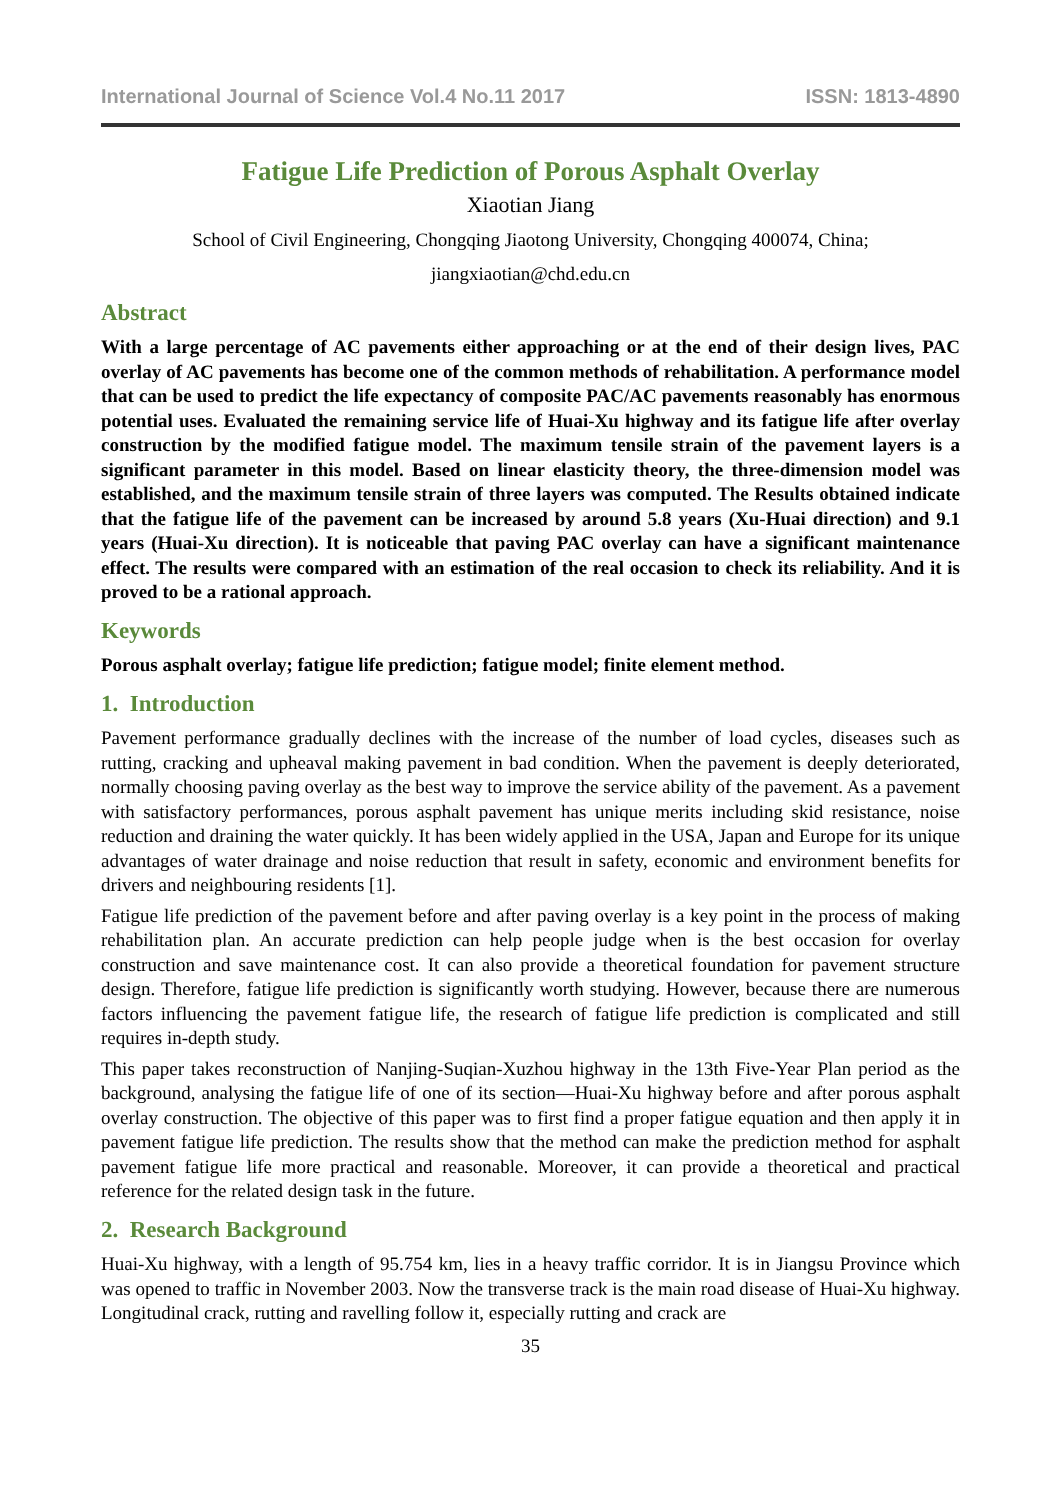International Journal of Science Vol.4 No.11 2017 ISSN: 1813-4890
Fatigue Life Prediction of Porous Asphalt Overlay
Xiaotian Jiang
School of Civil Engineering, Chongqing Jiaotong University, Chongqing 400074, China;
jiangxiaotian@chd.edu.cn
Abstract
With a large percentage of AC pavements either approaching or at the end of their design lives, PAC overlay of AC pavements has become one of the common methods of rehabilitation. A performance model that can be used to predict the life expectancy of composite PAC/AC pavements reasonably has enormous potential uses. Evaluated the remaining service life of Huai-Xu highway and its fatigue life after overlay construction by the modified fatigue model. The maximum tensile strain of the pavement layers is a significant parameter in this model. Based on linear elasticity theory, the three-dimension model was established, and the maximum tensile strain of three layers was computed. The Results obtained indicate that the fatigue life of the pavement can be increased by around 5.8 years (Xu-Huai direction) and 9.1 years (Huai-Xu direction). It is noticeable that paving PAC overlay can have a significant maintenance effect. The results were compared with an estimation of the real occasion to check its reliability. And it is proved to be a rational approach.
Keywords
Porous asphalt overlay; fatigue life prediction; fatigue model; finite element method.
1. Introduction
Pavement performance gradually declines with the increase of the number of load cycles, diseases such as rutting, cracking and upheaval making pavement in bad condition. When the pavement is deeply deteriorated, normally choosing paving overlay as the best way to improve the service ability of the pavement. As a pavement with satisfactory performances, porous asphalt pavement has unique merits including skid resistance, noise reduction and draining the water quickly. It has been widely applied in the USA, Japan and Europe for its unique advantages of water drainage and noise reduction that result in safety, economic and environment benefits for drivers and neighbouring residents [1].
Fatigue life prediction of the pavement before and after paving overlay is a key point in the process of making rehabilitation plan. An accurate prediction can help people judge when is the best occasion for overlay construction and save maintenance cost. It can also provide a theoretical foundation for pavement structure design. Therefore, fatigue life prediction is significantly worth studying. However, because there are numerous factors influencing the pavement fatigue life, the research of fatigue life prediction is complicated and still requires in-depth study.
This paper takes reconstruction of Nanjing-Suqian-Xuzhou highway in the 13th Five-Year Plan period as the background, analysing the fatigue life of one of its section—Huai-Xu highway before and after porous asphalt overlay construction. The objective of this paper was to first find a proper fatigue equation and then apply it in pavement fatigue life prediction. The results show that the method can make the prediction method for asphalt pavement fatigue life more practical and reasonable. Moreover, it can provide a theoretical and practical reference for the related design task in the future.
2. Research Background
Huai-Xu highway, with a length of 95.754 km, lies in a heavy traffic corridor. It is in Jiangsu Province which was opened to traffic in November 2003. Now the transverse track is the main road disease of Huai-Xu highway. Longitudinal crack, rutting and ravelling follow it, especially rutting and crack are
35